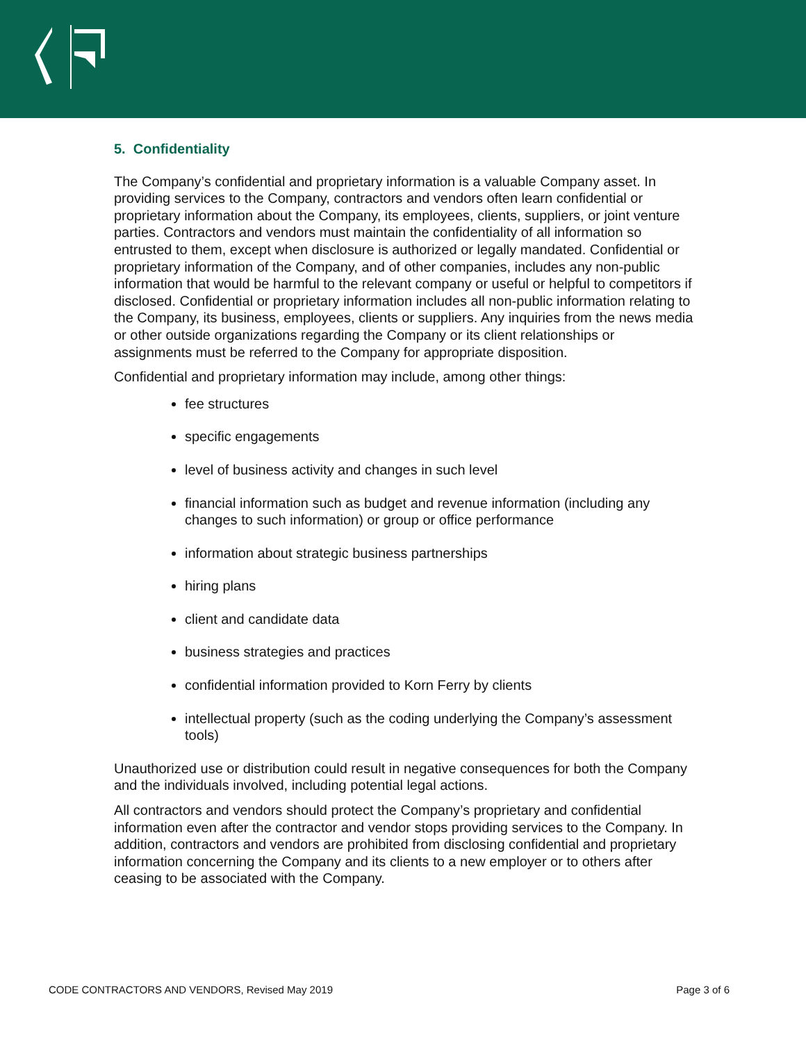5. Confidentiality
The Company’s confidential and proprietary information is a valuable Company asset. In providing services to the Company, contractors and vendors often learn confidential or proprietary information about the Company, its employees, clients, suppliers, or joint venture parties. Contractors and vendors must maintain the confidentiality of all information so entrusted to them, except when disclosure is authorized or legally mandated. Confidential or proprietary information of the Company, and of other companies, includes any non-public information that would be harmful to the relevant company or useful or helpful to competitors if disclosed. Confidential or proprietary information includes all non-public information relating to the Company, its business, employees, clients or suppliers. Any inquiries from the news media or other outside organizations regarding the Company or its client relationships or assignments must be referred to the Company for appropriate disposition.
Confidential and proprietary information may include, among other things:
fee structures
specific engagements
level of business activity and changes in such level
financial information such as budget and revenue information (including any changes to such information) or group or office performance
information about strategic business partnerships
hiring plans
client and candidate data
business strategies and practices
confidential information provided to Korn Ferry by clients
intellectual property (such as the coding underlying the Company’s assessment tools)
Unauthorized use or distribution could result in negative consequences for both the Company and the individuals involved, including potential legal actions.
All contractors and vendors should protect the Company’s proprietary and confidential information even after the contractor and vendor stops providing services to the Company. In addition, contractors and vendors are prohibited from disclosing confidential and proprietary information concerning the Company and its clients to a new employer or to others after ceasing to be associated with the Company.
CODE CONTRACTORS AND VENDORS, Revised May 2019 Page 3 of 6